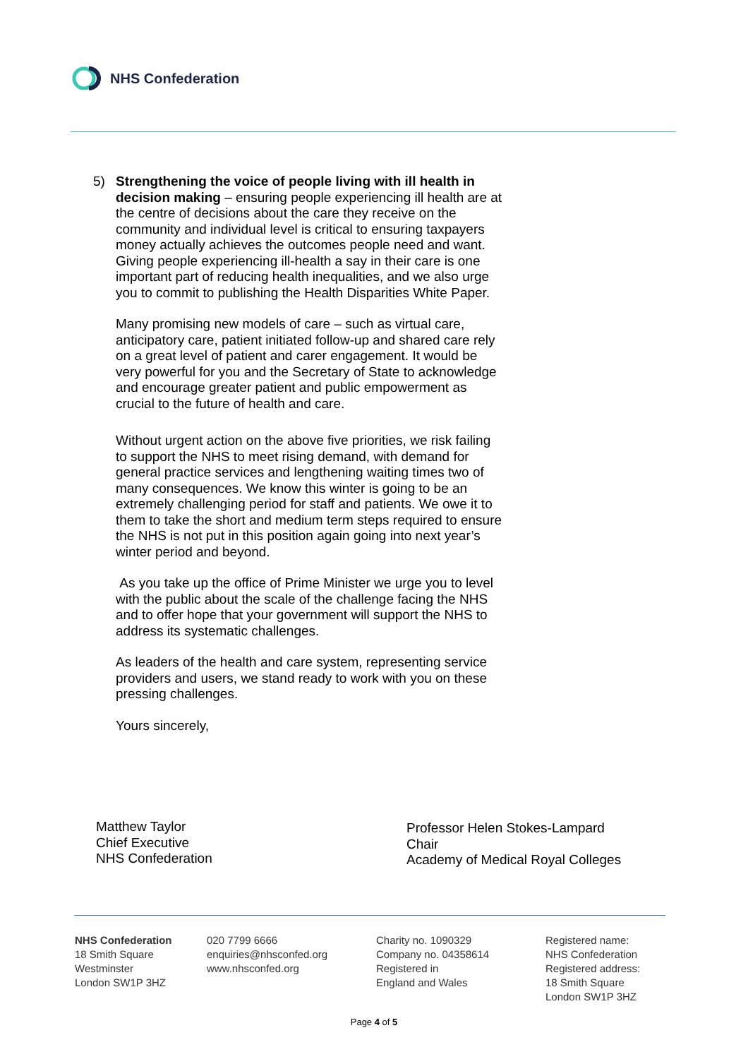NHS Confederation
5)
Strengthening the voice of people living with ill health in decision making – ensuring people experiencing ill health are at the centre of decisions about the care they receive on the community and individual level is critical to ensuring taxpayers money actually achieves the outcomes people need and want. Giving people experiencing ill-health a say in their care is one important part of reducing health inequalities, and we also urge you to commit to publishing the Health Disparities White Paper.
Many promising new models of care – such as virtual care, anticipatory care, patient initiated follow-up and shared care rely on a great level of patient and carer engagement. It would be very powerful for you and the Secretary of State to acknowledge and encourage greater patient and public empowerment as crucial to the future of health and care.
Without urgent action on the above five priorities, we risk failing to support the NHS to meet rising demand, with demand for general practice services and lengthening waiting times two of many consequences. We know this winter is going to be an extremely challenging period for staff and patients. We owe it to them to take the short and medium term steps required to ensure the NHS is not put in this position again going into next year’s winter period and beyond.
As you take up the office of Prime Minister we urge you to level with the public about the scale of the challenge facing the NHS and to offer hope that your government will support the NHS to address its systematic challenges.
As leaders of the health and care system, representing service providers and users, we stand ready to work with you on these pressing challenges.
Yours sincerely,
Matthew Taylor
Chief Executive
NHS Confederation
Professor Helen Stokes-Lampard
Chair
Academy of Medical Royal Colleges
NHS Confederation
18 Smith Square
Westminster
London SW1P 3HZ
020 7799 6666
enquiries@nhsconfed.org
www.nhsconfed.org
Charity no. 1090329
Company no. 04358614
Registered in
England and Wales
Registered name:
NHS Confederation
Registered address:
18 Smith Square
London SW1P 3HZ
Page 4 of 5